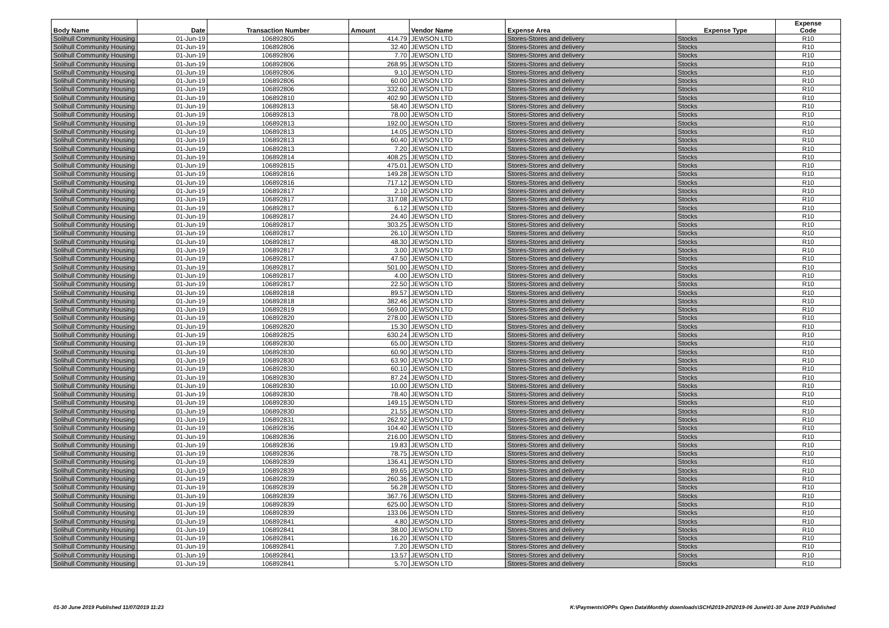| Body Name | Date | Transaction Number | Amount | Vendor Name | Expense Area | Expense Type | Expense Code |
| --- | --- | --- | --- | --- | --- | --- | --- |
| Solihull Community Housing | 01-Jun-19 | 106892805 | 414.79 | JEWSON LTD | Stores-Stores and delivery | Stocks | R10 |
| Solihull Community Housing | 01-Jun-19 | 106892806 | 32.40 | JEWSON LTD | Stores-Stores and delivery | Stocks | R10 |
| Solihull Community Housing | 01-Jun-19 | 106892806 | 7.70 | JEWSON LTD | Stores-Stores and delivery | Stocks | R10 |
| Solihull Community Housing | 01-Jun-19 | 106892806 | 268.95 | JEWSON LTD | Stores-Stores and delivery | Stocks | R10 |
| Solihull Community Housing | 01-Jun-19 | 106892806 | 9.10 | JEWSON LTD | Stores-Stores and delivery | Stocks | R10 |
| Solihull Community Housing | 01-Jun-19 | 106892806 | 60.00 | JEWSON LTD | Stores-Stores and delivery | Stocks | R10 |
| Solihull Community Housing | 01-Jun-19 | 106892806 | 332.60 | JEWSON LTD | Stores-Stores and delivery | Stocks | R10 |
| Solihull Community Housing | 01-Jun-19 | 106892810 | 402.90 | JEWSON LTD | Stores-Stores and delivery | Stocks | R10 |
| Solihull Community Housing | 01-Jun-19 | 106892813 | 58.40 | JEWSON LTD | Stores-Stores and delivery | Stocks | R10 |
| Solihull Community Housing | 01-Jun-19 | 106892813 | 78.00 | JEWSON LTD | Stores-Stores and delivery | Stocks | R10 |
| Solihull Community Housing | 01-Jun-19 | 106892813 | 192.00 | JEWSON LTD | Stores-Stores and delivery | Stocks | R10 |
| Solihull Community Housing | 01-Jun-19 | 106892813 | 14.05 | JEWSON LTD | Stores-Stores and delivery | Stocks | R10 |
| Solihull Community Housing | 01-Jun-19 | 106892813 | 60.40 | JEWSON LTD | Stores-Stores and delivery | Stocks | R10 |
| Solihull Community Housing | 01-Jun-19 | 106892813 | 7.20 | JEWSON LTD | Stores-Stores and delivery | Stocks | R10 |
| Solihull Community Housing | 01-Jun-19 | 106892814 | 408.25 | JEWSON LTD | Stores-Stores and delivery | Stocks | R10 |
| Solihull Community Housing | 01-Jun-19 | 106892815 | 475.01 | JEWSON LTD | Stores-Stores and delivery | Stocks | R10 |
| Solihull Community Housing | 01-Jun-19 | 106892816 | 149.28 | JEWSON LTD | Stores-Stores and delivery | Stocks | R10 |
| Solihull Community Housing | 01-Jun-19 | 106892816 | 717.12 | JEWSON LTD | Stores-Stores and delivery | Stocks | R10 |
| Solihull Community Housing | 01-Jun-19 | 106892817 | 2.10 | JEWSON LTD | Stores-Stores and delivery | Stocks | R10 |
| Solihull Community Housing | 01-Jun-19 | 106892817 | 317.08 | JEWSON LTD | Stores-Stores and delivery | Stocks | R10 |
| Solihull Community Housing | 01-Jun-19 | 106892817 | 6.12 | JEWSON LTD | Stores-Stores and delivery | Stocks | R10 |
| Solihull Community Housing | 01-Jun-19 | 106892817 | 24.40 | JEWSON LTD | Stores-Stores and delivery | Stocks | R10 |
| Solihull Community Housing | 01-Jun-19 | 106892817 | 303.25 | JEWSON LTD | Stores-Stores and delivery | Stocks | R10 |
| Solihull Community Housing | 01-Jun-19 | 106892817 | 26.10 | JEWSON LTD | Stores-Stores and delivery | Stocks | R10 |
| Solihull Community Housing | 01-Jun-19 | 106892817 | 48.30 | JEWSON LTD | Stores-Stores and delivery | Stocks | R10 |
| Solihull Community Housing | 01-Jun-19 | 106892817 | 3.00 | JEWSON LTD | Stores-Stores and delivery | Stocks | R10 |
| Solihull Community Housing | 01-Jun-19 | 106892817 | 47.50 | JEWSON LTD | Stores-Stores and delivery | Stocks | R10 |
| Solihull Community Housing | 01-Jun-19 | 106892817 | 501.00 | JEWSON LTD | Stores-Stores and delivery | Stocks | R10 |
| Solihull Community Housing | 01-Jun-19 | 106892817 | 4.00 | JEWSON LTD | Stores-Stores and delivery | Stocks | R10 |
| Solihull Community Housing | 01-Jun-19 | 106892817 | 22.50 | JEWSON LTD | Stores-Stores and delivery | Stocks | R10 |
| Solihull Community Housing | 01-Jun-19 | 106892818 | 89.57 | JEWSON LTD | Stores-Stores and delivery | Stocks | R10 |
| Solihull Community Housing | 01-Jun-19 | 106892818 | 382.46 | JEWSON LTD | Stores-Stores and delivery | Stocks | R10 |
| Solihull Community Housing | 01-Jun-19 | 106892819 | 569.00 | JEWSON LTD | Stores-Stores and delivery | Stocks | R10 |
| Solihull Community Housing | 01-Jun-19 | 106892820 | 278.00 | JEWSON LTD | Stores-Stores and delivery | Stocks | R10 |
| Solihull Community Housing | 01-Jun-19 | 106892820 | 15.30 | JEWSON LTD | Stores-Stores and delivery | Stocks | R10 |
| Solihull Community Housing | 01-Jun-19 | 106892825 | 630.24 | JEWSON LTD | Stores-Stores and delivery | Stocks | R10 |
| Solihull Community Housing | 01-Jun-19 | 106892830 | 65.00 | JEWSON LTD | Stores-Stores and delivery | Stocks | R10 |
| Solihull Community Housing | 01-Jun-19 | 106892830 | 60.90 | JEWSON LTD | Stores-Stores and delivery | Stocks | R10 |
| Solihull Community Housing | 01-Jun-19 | 106892830 | 63.90 | JEWSON LTD | Stores-Stores and delivery | Stocks | R10 |
| Solihull Community Housing | 01-Jun-19 | 106892830 | 60.10 | JEWSON LTD | Stores-Stores and delivery | Stocks | R10 |
| Solihull Community Housing | 01-Jun-19 | 106892830 | 87.24 | JEWSON LTD | Stores-Stores and delivery | Stocks | R10 |
| Solihull Community Housing | 01-Jun-19 | 106892830 | 10.00 | JEWSON LTD | Stores-Stores and delivery | Stocks | R10 |
| Solihull Community Housing | 01-Jun-19 | 106892830 | 78.40 | JEWSON LTD | Stores-Stores and delivery | Stocks | R10 |
| Solihull Community Housing | 01-Jun-19 | 106892830 | 149.15 | JEWSON LTD | Stores-Stores and delivery | Stocks | R10 |
| Solihull Community Housing | 01-Jun-19 | 106892830 | 21.55 | JEWSON LTD | Stores-Stores and delivery | Stocks | R10 |
| Solihull Community Housing | 01-Jun-19 | 106892831 | 262.92 | JEWSON LTD | Stores-Stores and delivery | Stocks | R10 |
| Solihull Community Housing | 01-Jun-19 | 106892836 | 104.40 | JEWSON LTD | Stores-Stores and delivery | Stocks | R10 |
| Solihull Community Housing | 01-Jun-19 | 106892836 | 216.00 | JEWSON LTD | Stores-Stores and delivery | Stocks | R10 |
| Solihull Community Housing | 01-Jun-19 | 106892836 | 19.83 | JEWSON LTD | Stores-Stores and delivery | Stocks | R10 |
| Solihull Community Housing | 01-Jun-19 | 106892836 | 78.75 | JEWSON LTD | Stores-Stores and delivery | Stocks | R10 |
| Solihull Community Housing | 01-Jun-19 | 106892839 | 136.41 | JEWSON LTD | Stores-Stores and delivery | Stocks | R10 |
| Solihull Community Housing | 01-Jun-19 | 106892839 | 89.65 | JEWSON LTD | Stores-Stores and delivery | Stocks | R10 |
| Solihull Community Housing | 01-Jun-19 | 106892839 | 260.36 | JEWSON LTD | Stores-Stores and delivery | Stocks | R10 |
| Solihull Community Housing | 01-Jun-19 | 106892839 | 56.28 | JEWSON LTD | Stores-Stores and delivery | Stocks | R10 |
| Solihull Community Housing | 01-Jun-19 | 106892839 | 367.76 | JEWSON LTD | Stores-Stores and delivery | Stocks | R10 |
| Solihull Community Housing | 01-Jun-19 | 106892839 | 625.00 | JEWSON LTD | Stores-Stores and delivery | Stocks | R10 |
| Solihull Community Housing | 01-Jun-19 | 106892839 | 133.06 | JEWSON LTD | Stores-Stores and delivery | Stocks | R10 |
| Solihull Community Housing | 01-Jun-19 | 106892841 | 4.80 | JEWSON LTD | Stores-Stores and delivery | Stocks | R10 |
| Solihull Community Housing | 01-Jun-19 | 106892841 | 38.00 | JEWSON LTD | Stores-Stores and delivery | Stocks | R10 |
| Solihull Community Housing | 01-Jun-19 | 106892841 | 16.20 | JEWSON LTD | Stores-Stores and delivery | Stocks | R10 |
| Solihull Community Housing | 01-Jun-19 | 106892841 | 7.20 | JEWSON LTD | Stores-Stores and delivery | Stocks | R10 |
| Solihull Community Housing | 01-Jun-19 | 106892841 | 13.57 | JEWSON LTD | Stores-Stores and delivery | Stocks | R10 |
| Solihull Community Housing | 01-Jun-19 | 106892841 | 5.70 | JEWSON LTD | Stores-Stores and delivery | Stocks | R10 |
01-30 June 2019 Published 11/07/2019 11:23
K:\Payments\OPPs Open Data\Monthly downloads\SCH\2019-20\2019-06 June\01-30 June 2019 Published